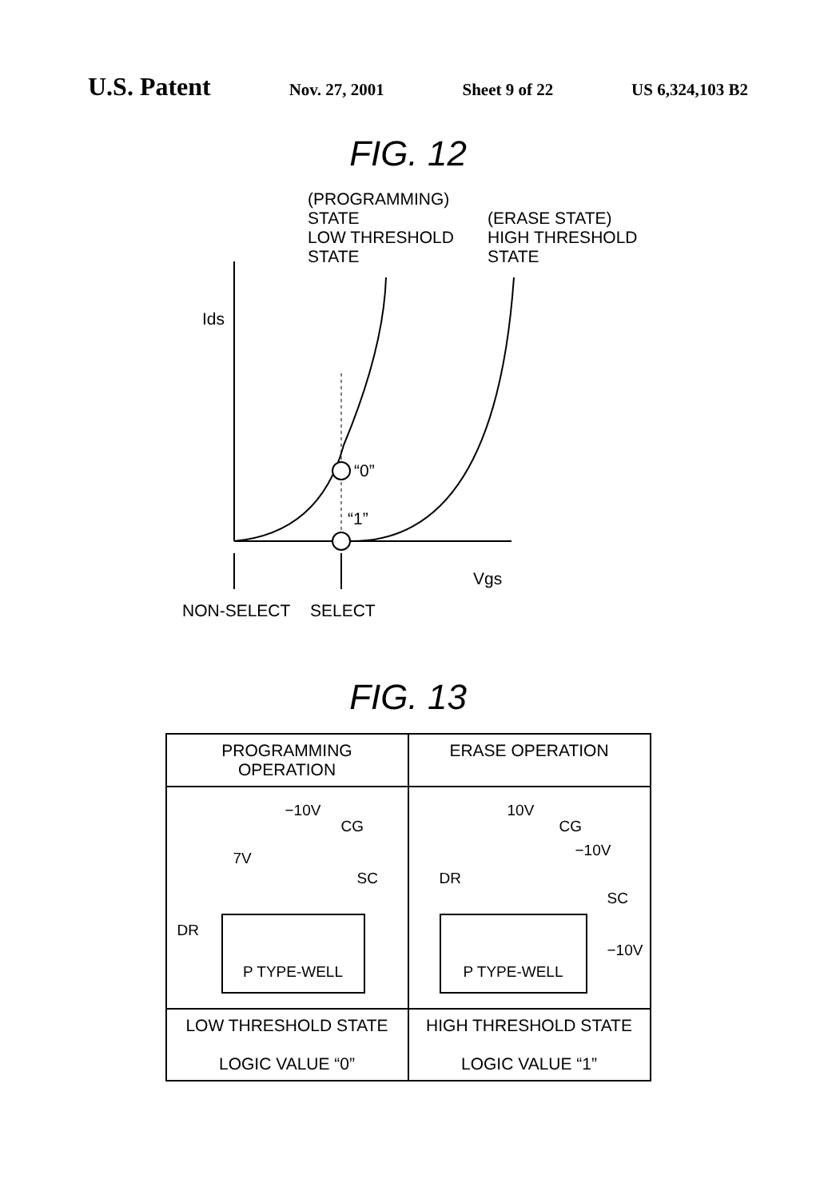U.S. Patent
Nov. 27, 2001 Sheet 9 of 22 US 6,324,103 B2
FIG. 12
(PROGRAMMING)
STATE
LOW THRESHOLD
STATE
(ERASE STATE)
HIGH THRESHOLD
STATE
Ids
“0”
“1”
Vgs
NON-SELECT SELECT
FIG. 13
| PROGRAMMING OPERATION | ERASE OPERATION |
| --- | --- |
| −10V CG 7V SC DR P TYPE-WELL | 10V CG −10V DR SC −10V P TYPE-WELL |
| LOW THRESHOLD STATE LOGIC VALUE “0” | HIGH THRESHOLD STATE LOGIC VALUE “1” |